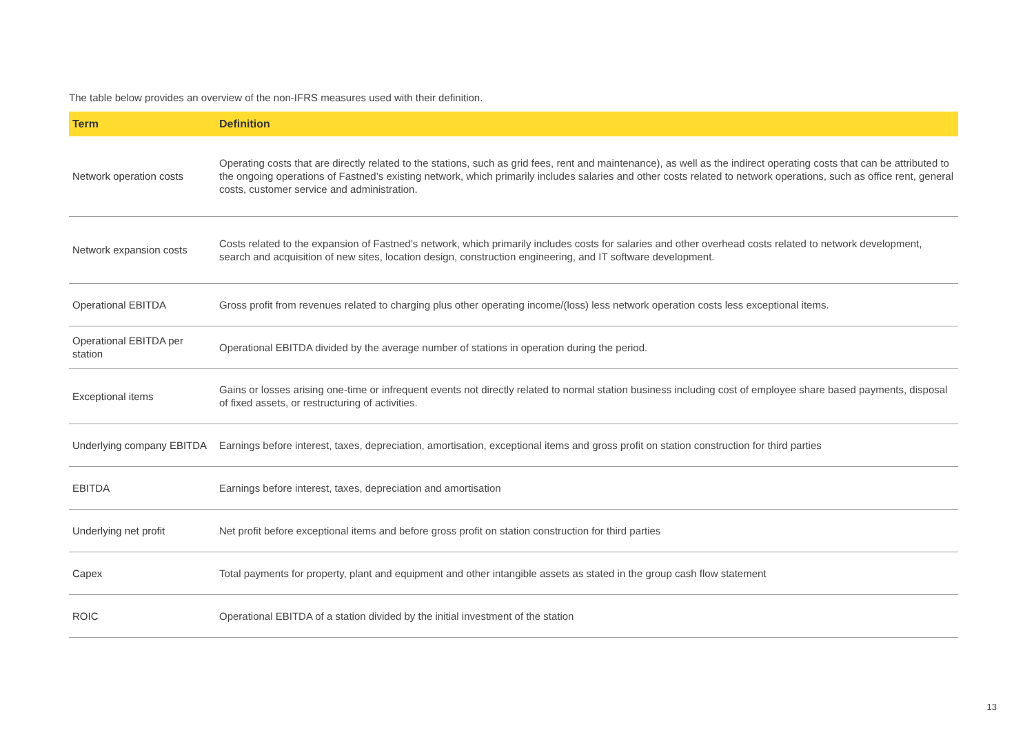The table below provides an overview of the non-IFRS measures used with their definition.
| Term | Definition |
| --- | --- |
| Network operation costs | Operating costs that are directly related to the stations, such as grid fees, rent and maintenance), as well as the indirect operating costs that can be attributed to the ongoing operations of Fastned’s existing network, which primarily includes salaries and other costs related to network operations, such as office rent, general costs, customer service and administration. |
| Network expansion costs | Costs related to the expansion of Fastned’s network, which primarily includes costs for salaries and other overhead costs related to network development, search and acquisition of new sites, location design, construction engineering, and IT software development. |
| Operational EBITDA | Gross profit from revenues related to charging plus other operating income/(loss) less network operation costs less exceptional items. |
| Operational EBITDA per station | Operational EBITDA divided by the average number of stations in operation during the period. |
| Exceptional items | Gains or losses arising one-time or infrequent events not directly related to normal station business including cost of employee share based payments, disposal of fixed assets, or restructuring of activities. |
| Underlying company EBITDA | Earnings before interest, taxes, depreciation, amortisation, exceptional items and gross profit on station construction for third parties |
| EBITDA | Earnings before interest, taxes, depreciation and amortisation |
| Underlying net profit | Net profit before exceptional items and before gross profit on station construction for third parties |
| Capex | Total payments for property, plant and equipment and other intangible assets as stated in the group cash flow statement |
| ROIC | Operational EBITDA of a station divided by the initial investment of the station |
13